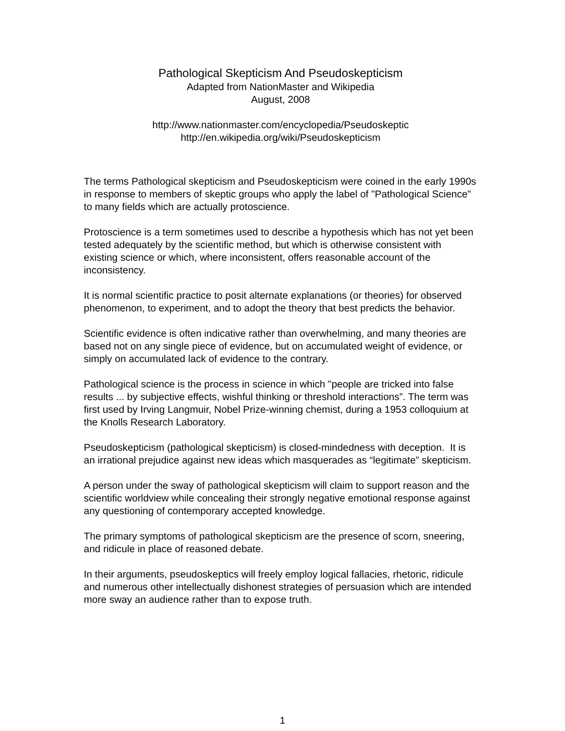Pathological Skepticism And Pseudoskepticism
Adapted from NationMaster and Wikipedia
August, 2008
http://www.nationmaster.com/encyclopedia/Pseudoskeptic
http://en.wikipedia.org/wiki/Pseudoskepticism
The terms Pathological skepticism and Pseudoskepticism were coined in the early 1990s in response to members of skeptic groups who apply the label of "Pathological Science" to many fields which are actually protoscience.
Protoscience is a term sometimes used to describe a hypothesis which has not yet been tested adequately by the scientific method, but which is otherwise consistent with existing science or which, where inconsistent, offers reasonable account of the inconsistency.
It is normal scientific practice to posit alternate explanations (or theories) for observed phenomenon, to experiment, and to adopt the theory that best predicts the behavior.
Scientific evidence is often indicative rather than overwhelming, and many theories are based not on any single piece of evidence, but on accumulated weight of evidence, or simply on accumulated lack of evidence to the contrary.
Pathological science is the process in science in which "people are tricked into false results ... by subjective effects, wishful thinking or threshold interactions”. The term was first used by Irving Langmuir, Nobel Prize-winning chemist, during a 1953 colloquium at the Knolls Research Laboratory.
Pseudoskepticism (pathological skepticism) is closed-mindedness with deception. It is an irrational prejudice against new ideas which masquerades as “legitimate” skepticism.
A person under the sway of pathological skepticism will claim to support reason and the scientific worldview while concealing their strongly negative emotional response against any questioning of contemporary accepted knowledge.
The primary symptoms of pathological skepticism are the presence of scorn, sneering, and ridicule in place of reasoned debate.
In their arguments, pseudoskeptics will freely employ logical fallacies, rhetoric, ridicule and numerous other intellectually dishonest strategies of persuasion which are intended more sway an audience rather than to expose truth.
1